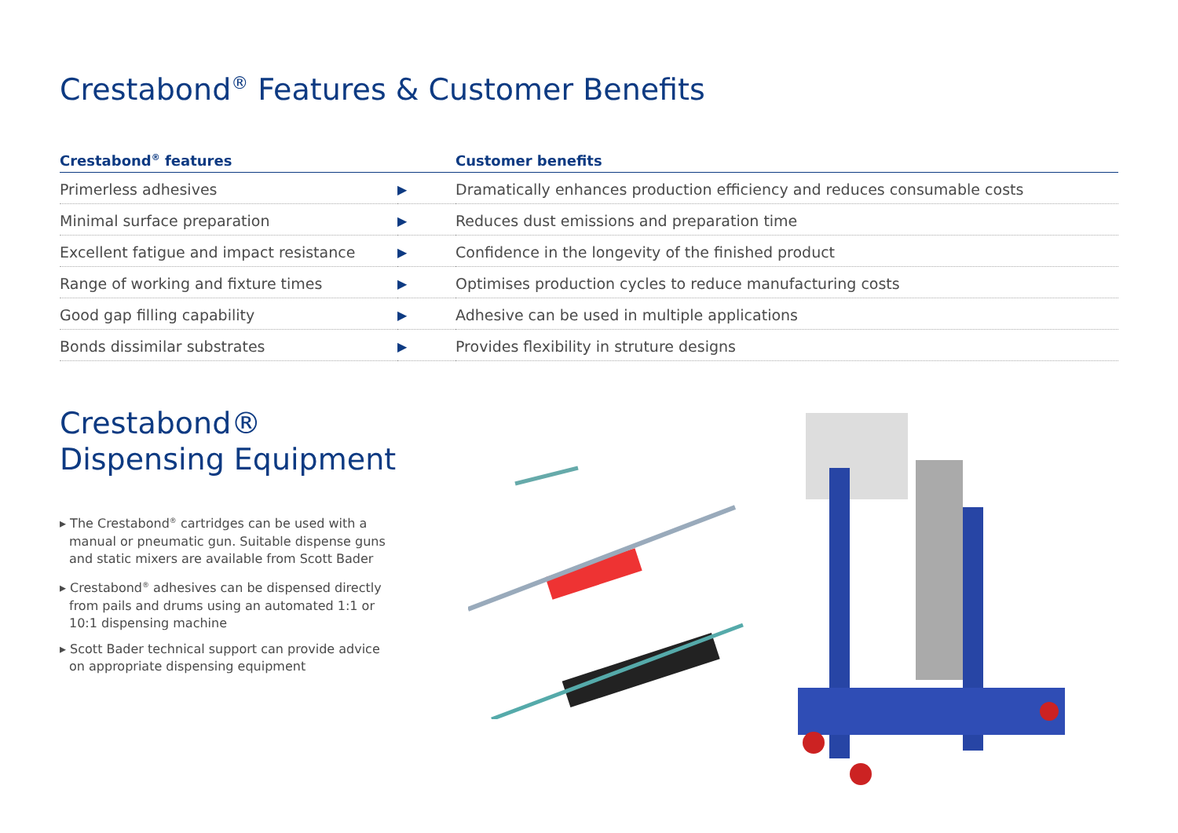Crestabond<sup>®</sup> Features & Customer Benefits
| Crestabond<sup>®</sup> features | | Customer benefits |
| --- | --- | --- |
| Primerless adhesives | ▶ | Dramatically enhances production efficiency and reduces consumable costs |
| Minimal surface preparation | ▶ | Reduces dust emissions and preparation time |
| Excellent fatigue and impact resistance | ▶ | Confidence in the longevity of the finished product |
| Range of working and fixture times | ▶ | Optimises production cycles to reduce manufacturing costs |
| Good gap filling capability | ▶ | Adhesive can be used in multiple applications |
| Bonds dissimilar substrates | ▶ | Provides flexibility in struture designs |
Crestabond®
Dispensing Equipment
▸ The Crestabond<sup>®</sup> cartridges can be used with a manual or pneumatic gun. Suitable dispense guns and static mixers are available from Scott Bader
▸ Crestabond<sup>®</sup> adhesives can be dispensed directly from pails and drums using an automated 1:1 or 10:1 dispensing machine
▸ Scott Bader technical support can provide advice on appropriate dispensing equipment